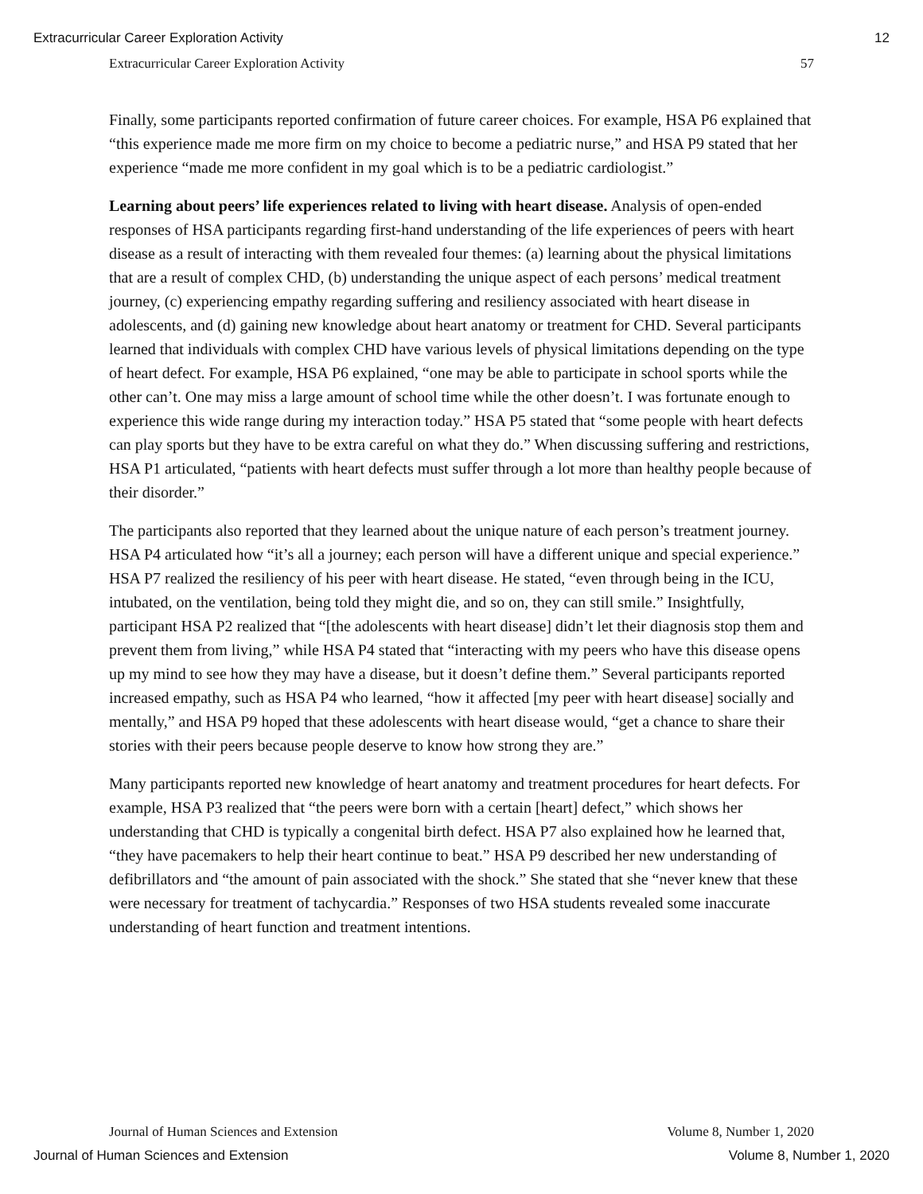Extracurricular Career Exploration Activity 12
Extracurricular Career Exploration Activity 57
Finally, some participants reported confirmation of future career choices. For example, HSA P6 explained that “this experience made me more firm on my choice to become a pediatric nurse,” and HSA P9 stated that her experience “made me more confident in my goal which is to be a pediatric cardiologist.”
Learning about peers’ life experiences related to living with heart disease. Analysis of open-ended responses of HSA participants regarding first-hand understanding of the life experiences of peers with heart disease as a result of interacting with them revealed four themes: (a) learning about the physical limitations that are a result of complex CHD, (b) understanding the unique aspect of each persons’ medical treatment journey, (c) experiencing empathy regarding suffering and resiliency associated with heart disease in adolescents, and (d) gaining new knowledge about heart anatomy or treatment for CHD. Several participants learned that individuals with complex CHD have various levels of physical limitations depending on the type of heart defect. For example, HSA P6 explained, “one may be able to participate in school sports while the other can’t. One may miss a large amount of school time while the other doesn’t. I was fortunate enough to experience this wide range during my interaction today.” HSA P5 stated that “some people with heart defects can play sports but they have to be extra careful on what they do.” When discussing suffering and restrictions, HSA P1 articulated, “patients with heart defects must suffer through a lot more than healthy people because of their disorder.”
The participants also reported that they learned about the unique nature of each person’s treatment journey. HSA P4 articulated how “it’s all a journey; each person will have a different unique and special experience.” HSA P7 realized the resiliency of his peer with heart disease. He stated, “even through being in the ICU, intubated, on the ventilation, being told they might die, and so on, they can still smile.” Insightfully, participant HSA P2 realized that “[the adolescents with heart disease] didn’t let their diagnosis stop them and prevent them from living,” while HSA P4 stated that “interacting with my peers who have this disease opens up my mind to see how they may have a disease, but it doesn’t define them.” Several participants reported increased empathy, such as HSA P4 who learned, “how it affected [my peer with heart disease] socially and mentally,” and HSA P9 hoped that these adolescents with heart disease would, “get a chance to share their stories with their peers because people deserve to know how strong they are.”
Many participants reported new knowledge of heart anatomy and treatment procedures for heart defects. For example, HSA P3 realized that “the peers were born with a certain [heart] defect,” which shows her understanding that CHD is typically a congenital birth defect. HSA P7 also explained how he learned that, “they have pacemakers to help their heart continue to beat.” HSA P9 described her new understanding of defibrillators and “the amount of pain associated with the shock.” She stated that she “never knew that these were necessary for treatment of tachycardia.” Responses of two HSA students revealed some inaccurate understanding of heart function and treatment intentions.
Journal of Human Sciences and Extension Volume 8, Number 1, 2020
Journal of Human Sciences and Extension Volume 8, Number 1, 2020